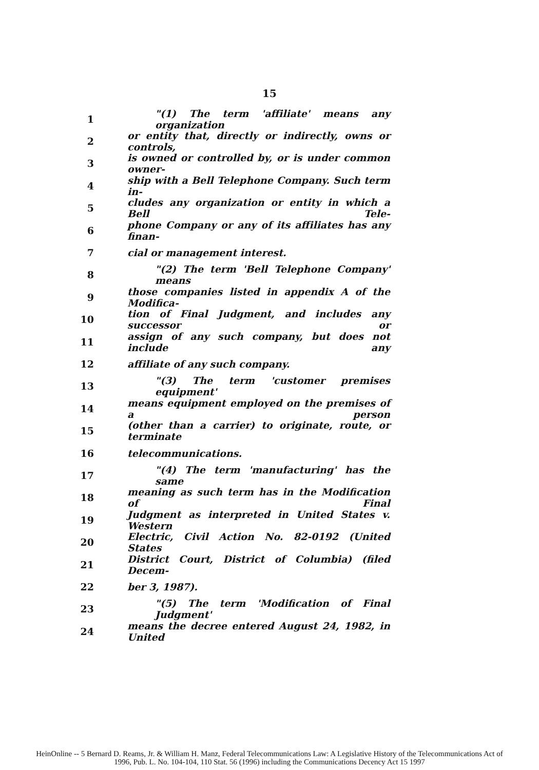15
1 "(1) The term 'affiliate' means any organization
2 or entity that, directly or indirectly, owns or controls,
3 is owned or controlled by, or is under common owner-
4 ship with a Bell Telephone Company. Such term in-
5 cludes any organization or entity in which a Bell Tele-
6 phone Company or any of its affiliates has any finan-
7 cial or management interest.
8 "(2) The term 'Bell Telephone Company' means
9 those companies listed in appendix A of the Modifica-
10 tion of Final Judgment, and includes any successor or
11 assign of any such company, but does not include any
12 affiliate of any such company.
13 "(3) The term 'customer premises equipment'
14 means equipment employed on the premises of a person
15 (other than a carrier) to originate, route, or terminate
16 telecommunications.
17 "(4) The term 'manufacturing' has the same
18 meaning as such term has in the Modification of Final
19 Judgment as interpreted in United States v. Western
20 Electric, Civil Action No. 82-0192 (United States
21 District Court, District of Columbia) (filed Decem-
22 ber 3, 1987).
23 "(5) The term 'Modification of Final Judgment'
24 means the decree entered August 24, 1982, in United
HeinOnline -- 5 Bernard D. Reams, Jr. & William H. Manz, Federal Telecommunications Law: A Legislative History of the Telecommunications Act of
1996, Pub. L. No. 104-104, 110 Stat. 56 (1996) including the Communications Decency Act 15 1997